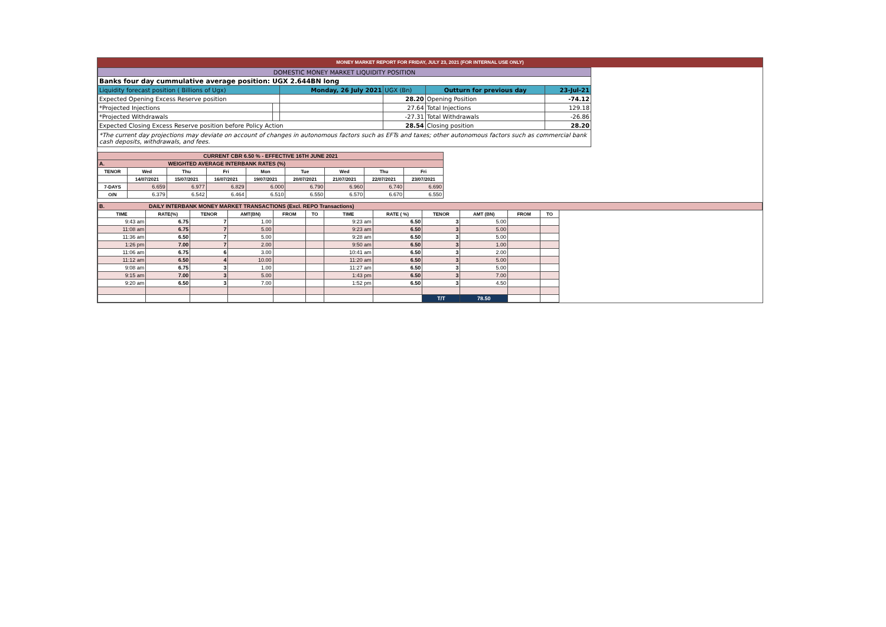MONEY MARKET REPORT FOR FRIDAY, JULY 23, 2021 (FOR INTERNAL USE ONLY)
| DOMESTIC MONEY MARKET LIQUIDITY POSITION | | | | | | |
| Banks four day cummulative average position: UGX 2.644BN long | | | | | | |
| Liquidity forecast position ( Billions of Ugx) | | Monday, 26 July 2021 | | UGX (Bn) | Outturn for previous day | 23-Jul-21 |
| Expected Opening Excess Reserve position | | | 28.20 | | Opening Position | -74.12 |
| *Projected Injections | | | 27.64 | | Total Injections | 129.18 |
| *Projected Withdrawals | | | -27.31 | | Total Withdrawals | -26.86 |
| Expected Closing Excess Reserve position before Policy Action | | | 28.54 | | Closing position | 28.20 |
| *The current day projections may deviate on account of changes in autonomous factors such as EFTs and taxes; other autonomous factors such as commercial bank cash deposits, withdrawals, and fees. | | | | | | |
| CURRENT CBR 6.50 % - EFFECTIVE 16TH JUNE 2021 | | | | | | | | |
| A. WEIGHTED AVERAGE INTERBANK RATES (%) | | | | | | | | |
| TENOR | Wed | Thu | Fri | Mon | Tue | Wed | Thu | Fri |
| | 14/07/2021 | 15/07/2021 | 16/07/2021 | 19/07/2021 | 20/07/2021 | 21/07/2021 | 22/07/2021 | 23/07/2021 |
| 7-DAYS | 6.659 | 6.977 | 6.829 | 6.000 | 6.790 | 6.960 | 6.740 | 6.690 |
| O/N | 6.379 | 6.542 | 6.464 | 6.510 | 6.550 | 6.570 | 6.670 | 6.550 |
| B. DAILY INTERBANK MONEY MARKET TRANSACTIONS (Excl. REPO Transactions) | | | | | | | | | | | | |
| TIME | RATE(%) | TENOR | AMT(BN) | FROM | TO | TIME | RATE ( %) | TENOR | AMT (BN) | FROM | TO | |
| 9:43 am | 6.75 | 7 | 1.00 | | | 9:23 am | 6.50 | 3 | 5.00 | | | |
| 11:08 am | 6.75 | 7 | 5.00 | | | 9:23 am | 6.50 | 3 | 5.00 | | | |
| 11:36 am | 6.50 | 7 | 5.00 | | | 9:28 am | 6.50 | 3 | 5.00 | | | |
| 1:26 pm | 7.00 | 7 | 2.00 | | | 9:50 am | 6.50 | 3 | 1.00 | | | |
| 11:06 am | 6.75 | 6 | 3.00 | | | 10:41 am | 6.50 | 3 | 2.00 | | | |
| 11:12 am | 6.50 | 4 | 10.00 | | | 11:20 am | 6.50 | 3 | 5.00 | | | |
| 9:08 am | 6.75 | 3 | 1.00 | | | 11:27 am | 6.50 | 3 | 5.00 | | | |
| 9:15 am | 7.00 | 3 | 5.00 | | | 1:43 pm | 6.50 | 3 | 7.00 | | | |
| 9:20 am | 6.50 | 3 | 7.00 | | | 1:52 pm | 6.50 | 3 | 4.50 | | | |
| | | | | | | | | T/T | 78.50 | | | |